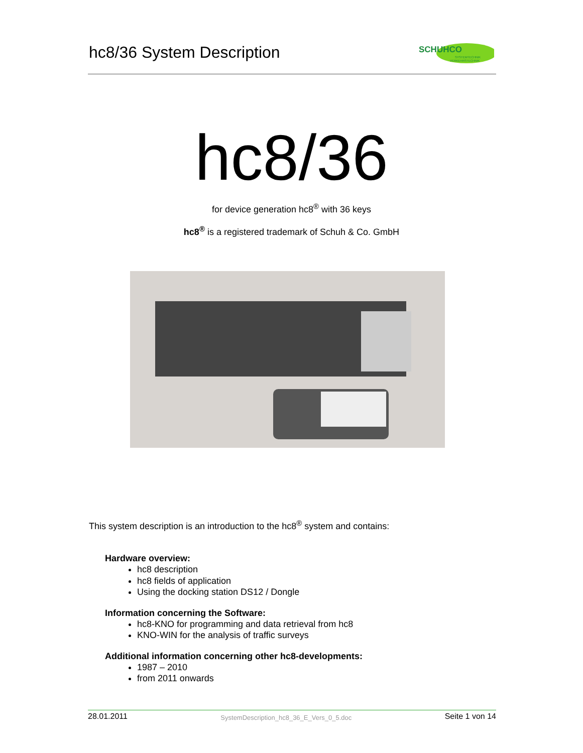hc8/36 System Description
SCHUHCO
SYSTEMTECHNIK
VERKEHRSTECHNIK
hc8/36
for device generation hc8<sup>®</sup> with 36 keys
hc8<sup>®</sup> is a registered trademark of Schuh & Co. GmbH
This system description is an introduction to the hc8<sup>®</sup> system and contains:
Hardware overview:
hc8 description
hc8 fields of application
Using the docking station DS12 / Dongle
Information concerning the Software:
hc8-KNO for programming and data retrieval from hc8
KNO-WIN for the analysis of traffic surveys
Additional information concerning other hc8-developments:
1987 – 2010
from 2011 onwards
28.01.2011 SystemDescription_hc8_36_E_Vers_0_5.doc Seite 1 von 14